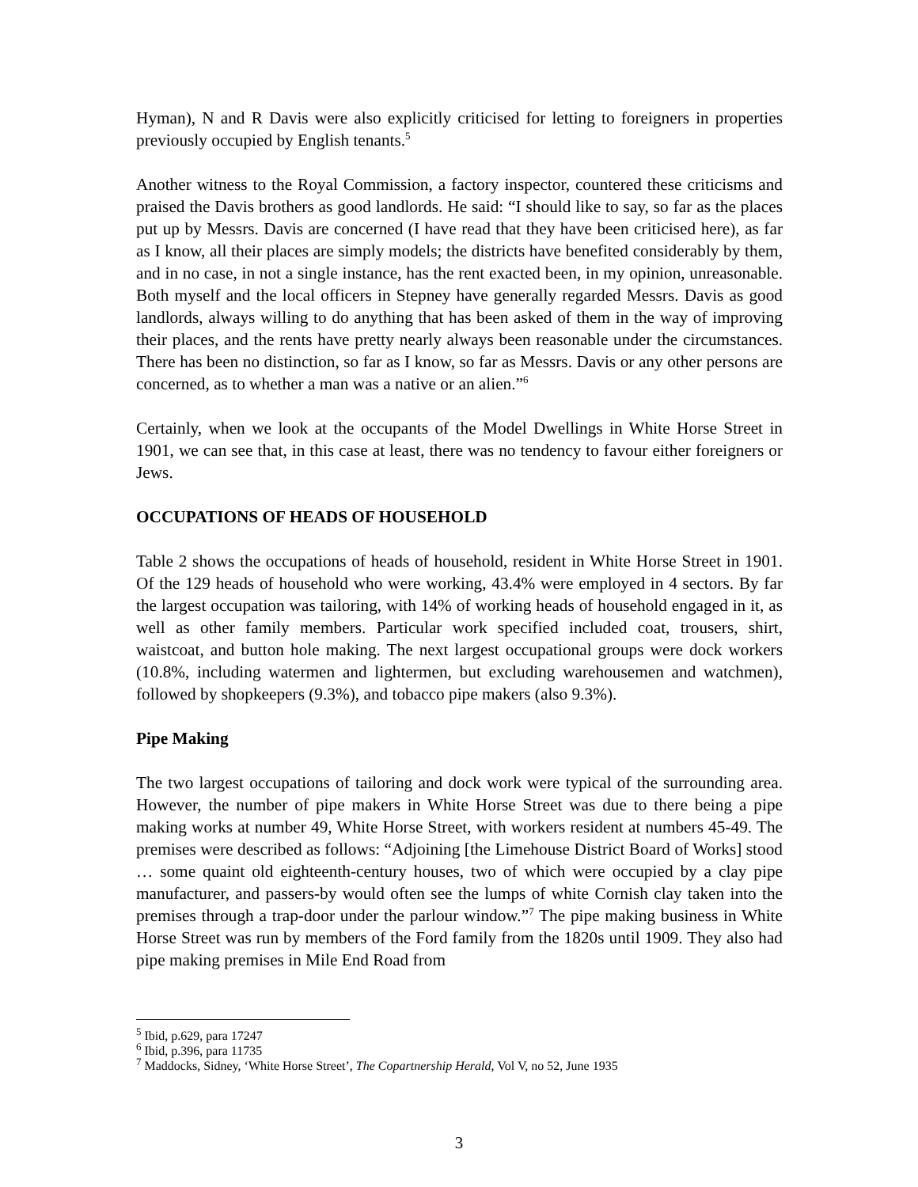Hyman), N and R Davis were also explicitly criticised for letting to foreigners in properties previously occupied by English tenants.<sup>5</sup>
Another witness to the Royal Commission, a factory inspector, countered these criticisms and praised the Davis brothers as good landlords. He said: “I should like to say, so far as the places put up by Messrs. Davis are concerned (I have read that they have been criticised here), as far as I know, all their places are simply models; the districts have benefited considerably by them, and in no case, in not a single instance, has the rent exacted been, in my opinion, unreasonable. Both myself and the local officers in Stepney have generally regarded Messrs. Davis as good landlords, always willing to do anything that has been asked of them in the way of improving their places, and the rents have pretty nearly always been reasonable under the circumstances. There has been no distinction, so far as I know, so far as Messrs. Davis or any other persons are concerned, as to whether a man was a native or an alien.”<sup>6</sup>
Certainly, when we look at the occupants of the Model Dwellings in White Horse Street in 1901, we can see that, in this case at least, there was no tendency to favour either foreigners or Jews.
OCCUPATIONS OF HEADS OF HOUSEHOLD
Table 2 shows the occupations of heads of household, resident in White Horse Street in 1901. Of the 129 heads of household who were working, 43.4% were employed in 4 sectors. By far the largest occupation was tailoring, with 14% of working heads of household engaged in it, as well as other family members. Particular work specified included coat, trousers, shirt, waistcoat, and button hole making. The next largest occupational groups were dock workers (10.8%, including watermen and lightermen, but excluding warehousemen and watchmen), followed by shopkeepers (9.3%), and tobacco pipe makers (also 9.3%).
Pipe Making
The two largest occupations of tailoring and dock work were typical of the surrounding area. However, the number of pipe makers in White Horse Street was due to there being a pipe making works at number 49, White Horse Street, with workers resident at numbers 45-49. The premises were described as follows: “Adjoining [the Limehouse District Board of Works] stood … some quaint old eighteenth-century houses, two of which were occupied by a clay pipe manufacturer, and passers-by would often see the lumps of white Cornish clay taken into the premises through a trap-door under the parlour window.”<sup>7</sup> The pipe making business in White Horse Street was run by members of the Ford family from the 1820s until 1909. They also had pipe making premises in Mile End Road from
<sup>5</sup> Ibid, p.629, para 17247
<sup>6</sup> Ibid, p.396, para 11735
<sup>7</sup> Maddocks, Sidney, ‘White Horse Street’, The Copartnership Herald, Vol V, no 52, June 1935
3